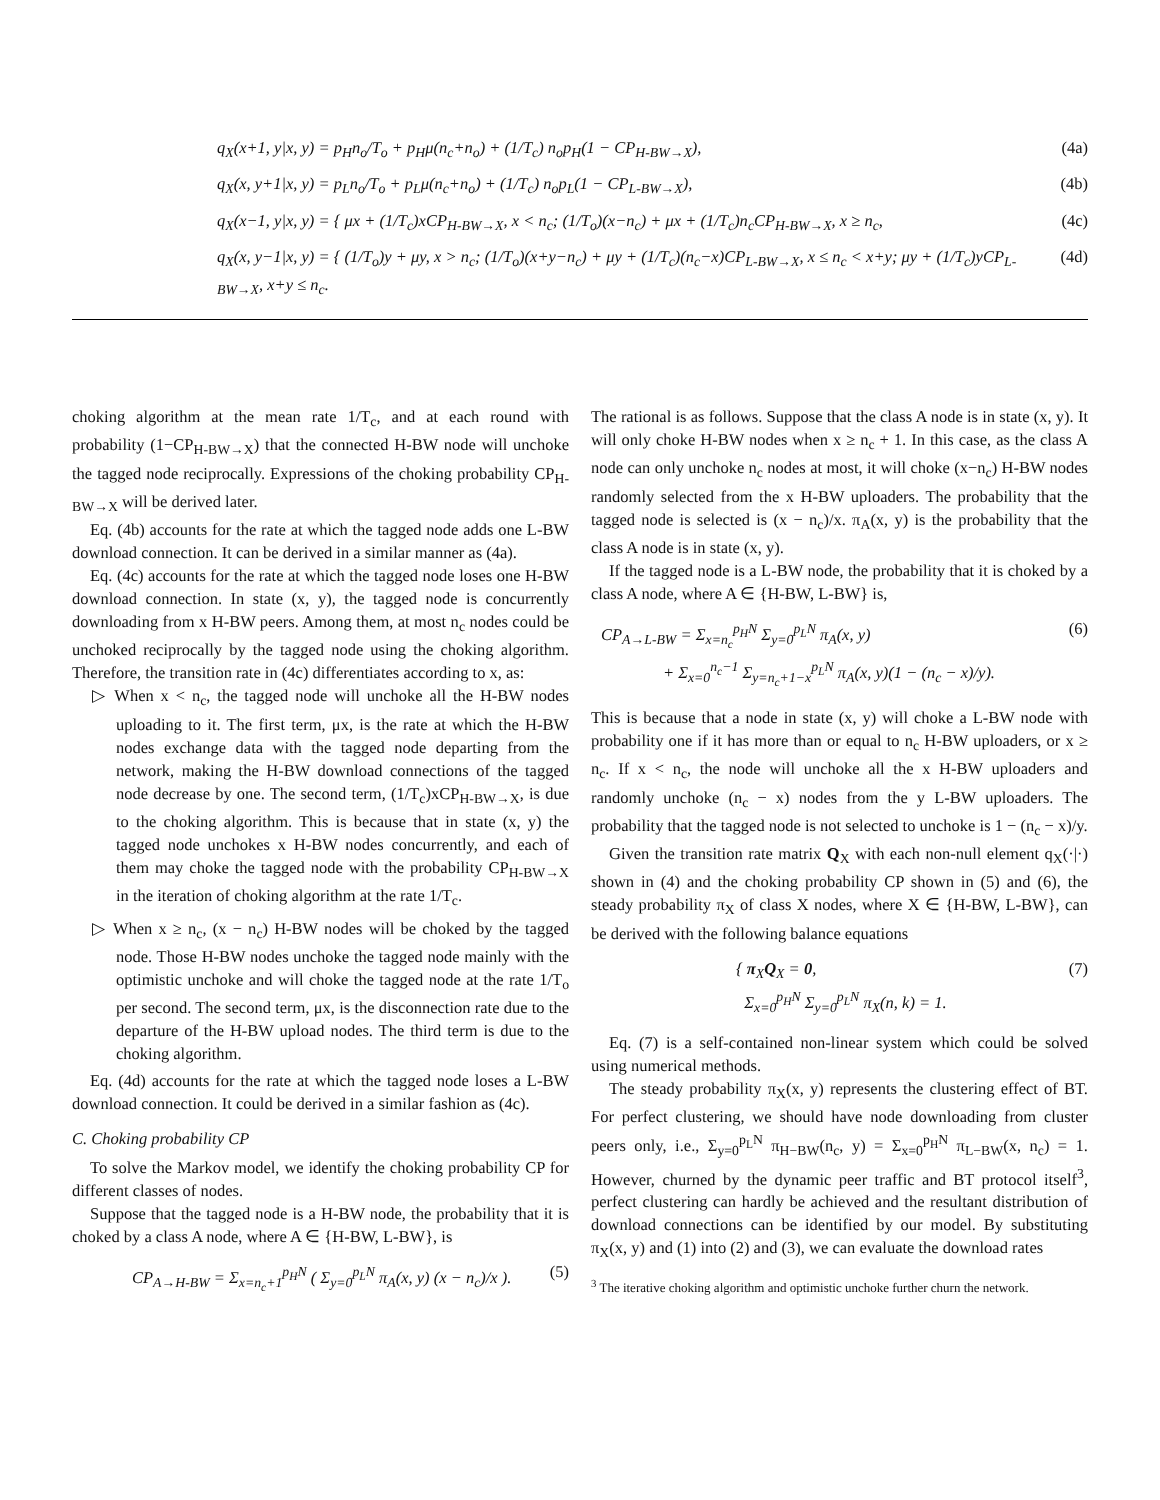q<sub>X</sub>(x+1, y|x, y) = p<sub>H</sub>n<sub>o</sub>/T<sub>o</sub> + p<sub>H</sub>μ(n<sub>c</sub>+n<sub>o</sub>) + (1/T<sub>c</sub>) n<sub>o</sub>p<sub>H</sub>(1 − CP<sub>H-BW→X</sub>), (4a)
q<sub>X</sub>(x, y+1|x, y) = p<sub>L</sub>n<sub>o</sub>/T<sub>o</sub> + p<sub>L</sub>μ(n<sub>c</sub>+n<sub>o</sub>) + (1/T<sub>c</sub>) n<sub>o</sub>p<sub>L</sub>(1 − CP<sub>L-BW→X</sub>), (4b)
q<sub>X</sub>(x−1, y|x, y) = { μx + (1/T<sub>c</sub>)xCP<sub>H-BW→X</sub>, x < n<sub>c</sub>; (1/T<sub>o</sub>)(x−n<sub>c</sub>) + μx + (1/T<sub>c</sub>)n<sub>c</sub>CP<sub>H-BW→X</sub>, x ≥ n<sub>c</sub>, (4c)
q<sub>X</sub>(x, y−1|x, y) = { (1/T<sub>o</sub>)y + μy, x > n<sub>c</sub>; (1/T<sub>o</sub>)(x+y−n<sub>c</sub>) + μy + (1/T<sub>c</sub>)(n<sub>c</sub>−x)CP<sub>L-BW→X</sub>, x ≤ n<sub>c</sub> < x+y; μy + (1/T<sub>c</sub>)yCP<sub>L-BW→X</sub>, x+y ≤ n<sub>c</sub>. (4d)
choking algorithm at the mean rate 1/T<sub>c</sub>, and at each round with probability (1−CP<sub>H-BW→X</sub>) that the connected H-BW node will unchoke the tagged node reciprocally. Expressions of the choking probability CP<sub>H-BW→X</sub> will be derived later.
Eq. (4b) accounts for the rate at which the tagged node adds one L-BW download connection. It can be derived in a similar manner as (4a).
Eq. (4c) accounts for the rate at which the tagged node loses one H-BW download connection. In state (x, y), the tagged node is concurrently downloading from x H-BW peers. Among them, at most n<sub>c</sub> nodes could be unchoked reciprocally by the tagged node using the choking algorithm. Therefore, the transition rate in (4c) differentiates according to x, as:
▷ When x < n<sub>c</sub>, the tagged node will unchoke all the H-BW nodes uploading to it. The first term, μx, is the rate at which the H-BW nodes exchange data with the tagged node departing from the network, making the H-BW download connections of the tagged node decrease by one. The second term, (1/T<sub>c</sub>)xCP<sub>H-BW→X</sub>, is due to the choking algorithm. This is because that in state (x, y) the tagged node unchokes x H-BW nodes concurrently, and each of them may choke the tagged node with the probability CP<sub>H-BW→X</sub> in the iteration of choking algorithm at the rate 1/T<sub>c</sub>.
▷ When x ≥ n<sub>c</sub>, (x − n<sub>c</sub>) H-BW nodes will be choked by the tagged node. Those H-BW nodes unchoke the tagged node mainly with the optimistic unchoke and will choke the tagged node at the rate 1/T<sub>o</sub> per second. The second term, μx, is the disconnection rate due to the departure of the H-BW upload nodes. The third term is due to the choking algorithm.
Eq. (4d) accounts for the rate at which the tagged node loses a L-BW download connection. It could be derived in a similar fashion as (4c).
C. Choking probability CP
To solve the Markov model, we identify the choking probability CP for different classes of nodes.
Suppose that the tagged node is a H-BW node, the probability that it is choked by a class A node, where A ∈ {H-BW, L-BW}, is
CP<sub>A→H-BW</sub> = Σ<sub>x=n<sub>c</sub>+1</sub><sup>p<sub>H</sub>N</sup> ( Σ<sub>y=0</sub><sup>p<sub>L</sub>N</sup> π<sub>A</sub>(x, y) (x − n<sub>c</sub>)/x ). (5)
The rational is as follows. Suppose that the class A node is in state (x, y). It will only choke H-BW nodes when x ≥ n<sub>c</sub> + 1. In this case, as the class A node can only unchoke n<sub>c</sub> nodes at most, it will choke (x−n<sub>c</sub>) H-BW nodes randomly selected from the x H-BW uploaders. The probability that the tagged node is selected is (x − n<sub>c</sub>)/x. π<sub>A</sub>(x, y) is the probability that the class A node is in state (x, y).
If the tagged node is a L-BW node, the probability that it is choked by a class A node, where A ∈ {H-BW, L-BW} is,
CP<sub>A→L-BW</sub> = Σ<sub>x=n<sub>c</sub></sub><sup>p<sub>H</sub>N</sup> Σ<sub>y=0</sub><sup>p<sub>L</sub>N</sup> π<sub>A</sub>(x, y)
+ Σ<sub>x=0</sub><sup>n<sub>c</sub>−1</sup> Σ<sub>y=n<sub>c</sub>+1−x</sub><sup>p<sub>L</sub>N</sup> π<sub>A</sub>(x, y)(1 − (n<sub>c</sub> − x)/y). (6)
This is because that a node in state (x, y) will choke a L-BW node with probability one if it has more than or equal to n<sub>c</sub> H-BW uploaders, or x ≥ n<sub>c</sub>. If x < n<sub>c</sub>, the node will unchoke all the x H-BW uploaders and randomly unchoke (n<sub>c</sub> − x) nodes from the y L-BW uploaders. The probability that the tagged node is not selected to unchoke is 1 − (n<sub>c</sub> − x)/y.
Given the transition rate matrix Q<sub>X</sub> with each non-null element q<sub>X</sub>(·|·) shown in (4) and the choking probability CP shown in (5) and (6), the steady probability π<sub>X</sub> of class X nodes, where X ∈ {H-BW, L-BW}, can be derived with the following balance equations
{ π<sub>X</sub>Q<sub>X</sub> = 0,
Σ<sub>x=0</sub><sup>p<sub>H</sub>N</sup> Σ<sub>y=0</sub><sup>p<sub>L</sub>N</sup> π<sub>X</sub>(n, k) = 1. (7)
Eq. (7) is a self-contained non-linear system which could be solved using numerical methods.
The steady probability π<sub>X</sub>(x, y) represents the clustering effect of BT. For perfect clustering, we should have node downloading from cluster peers only, i.e., Σ<sub>y=0</sub><sup>p<sub>L</sub>N</sup> π<sub>H−BW</sub>(n<sub>c</sub>, y) = Σ<sub>x=0</sub><sup>p<sub>H</sub>N</sup> π<sub>L−BW</sub>(x, n<sub>c</sub>) = 1. However, churned by the dynamic peer traffic and BT protocol itself<sup>3</sup>, perfect clustering can hardly be achieved and the resultant distribution of download connections can be identified by our model. By substituting π<sub>X</sub>(x, y) and (1) into (2) and (3), we can evaluate the download rates
<sup>3</sup> The iterative choking algorithm and optimistic unchoke further churn the network.